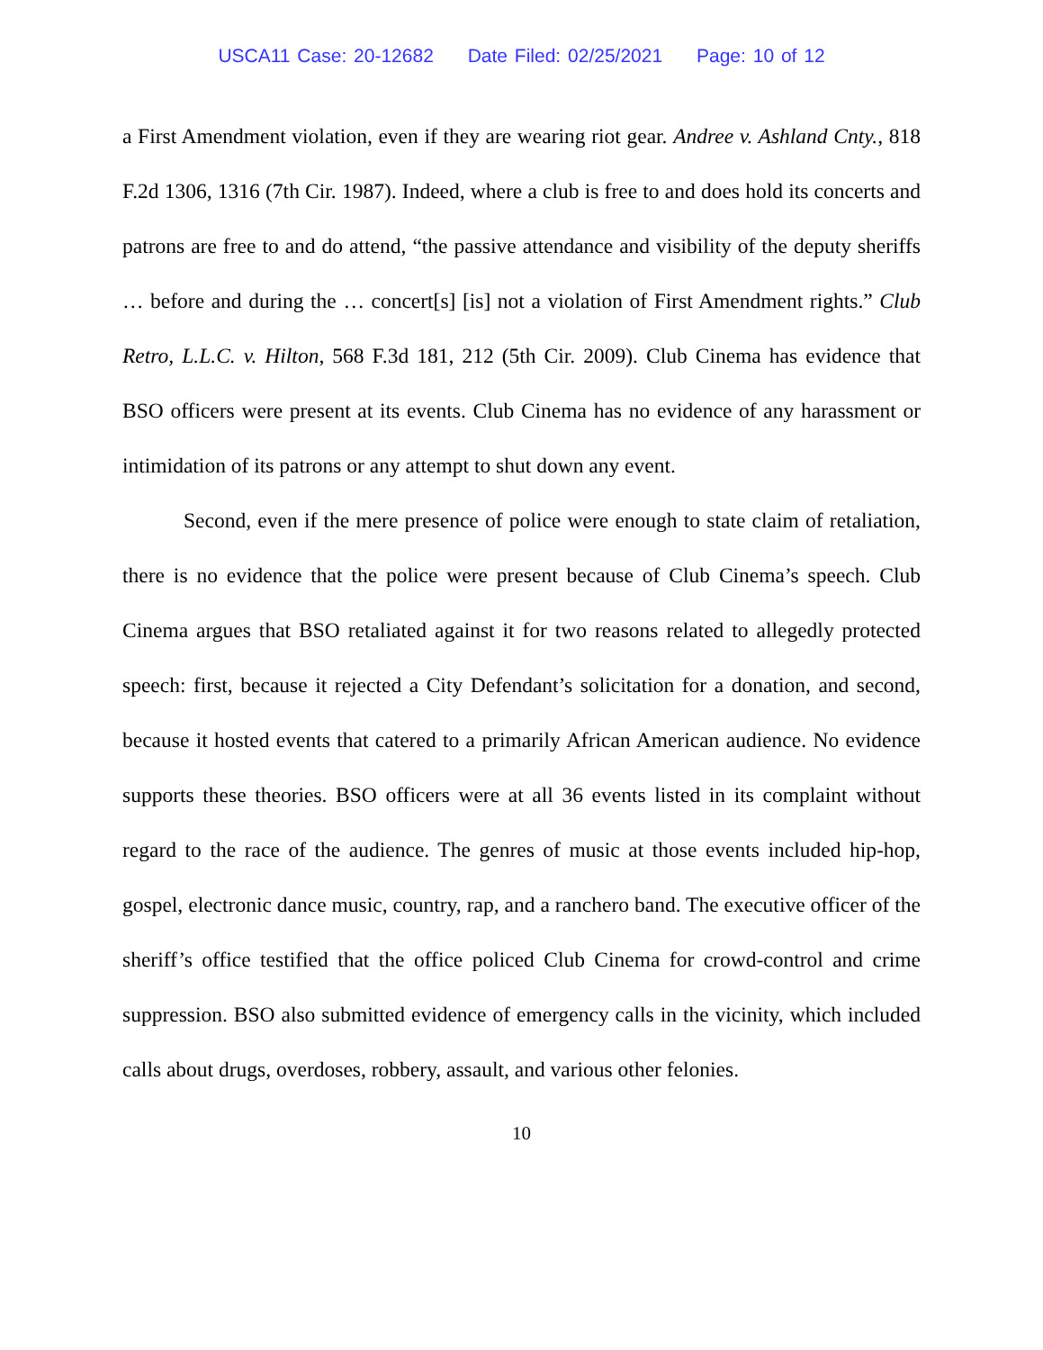USCA11 Case: 20-12682 Date Filed: 02/25/2021 Page: 10 of 12
a First Amendment violation, even if they are wearing riot gear. Andree v. Ashland Cnty., 818 F.2d 1306, 1316 (7th Cir. 1987). Indeed, where a club is free to and does hold its concerts and patrons are free to and do attend, “the passive attendance and visibility of the deputy sheriffs … before and during the … concert[s] [is] not a violation of First Amendment rights.” Club Retro, L.L.C. v. Hilton, 568 F.3d 181, 212 (5th Cir. 2009). Club Cinema has evidence that BSO officers were present at its events. Club Cinema has no evidence of any harassment or intimidation of its patrons or any attempt to shut down any event.
Second, even if the mere presence of police were enough to state claim of retaliation, there is no evidence that the police were present because of Club Cinema’s speech. Club Cinema argues that BSO retaliated against it for two reasons related to allegedly protected speech: first, because it rejected a City Defendant’s solicitation for a donation, and second, because it hosted events that catered to a primarily African American audience. No evidence supports these theories. BSO officers were at all 36 events listed in its complaint without regard to the race of the audience. The genres of music at those events included hip-hop, gospel, electronic dance music, country, rap, and a ranchero band. The executive officer of the sheriff’s office testified that the office policed Club Cinema for crowd-control and crime suppression. BSO also submitted evidence of emergency calls in the vicinity, which included calls about drugs, overdoses, robbery, assault, and various other felonies.
10